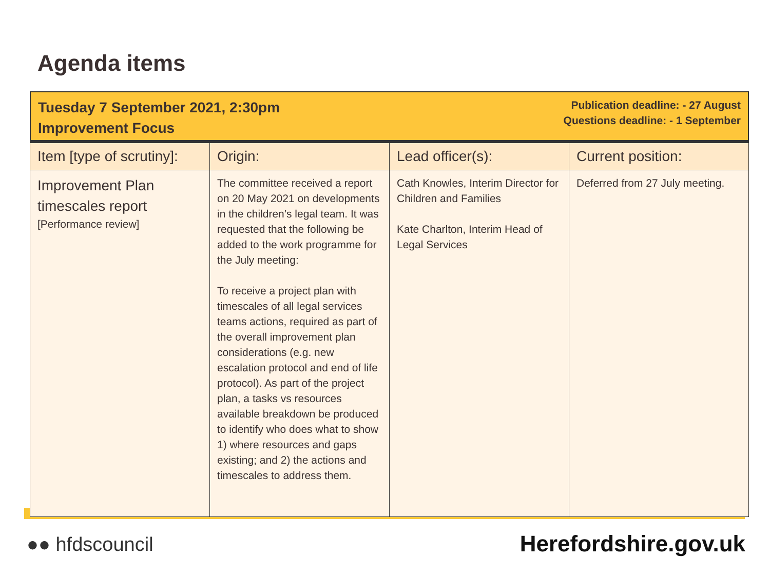Agenda items
Tuesday 7 September 2021, 2:30pm
Improvement Focus
Publication deadline: - 27 August
Questions deadline: - 1 September
| Item [type of scrutiny]: | Origin: | Lead officer(s): | Current position: |
| --- | --- | --- | --- |
| Improvement Plan timescales report [Performance review] | The committee received a report on 20 May 2021 on developments in the children’s legal team. It was requested that the following be added to the work programme for the July meeting: To receive a project plan with timescales of all legal services teams actions, required as part of the overall improvement plan considerations (e.g. new escalation protocol and end of life protocol). As part of the project plan, a tasks vs resources available breakdown be produced to identify who does what to show 1) where resources and gaps existing; and 2) the actions and timescales to address them. | Cath Knowles, Interim Director for Children and Families Kate Charlton, Interim Head of Legal Services | Deferred from 27 July meeting. |
●● hfdscouncil Herefordshire.gov.uk